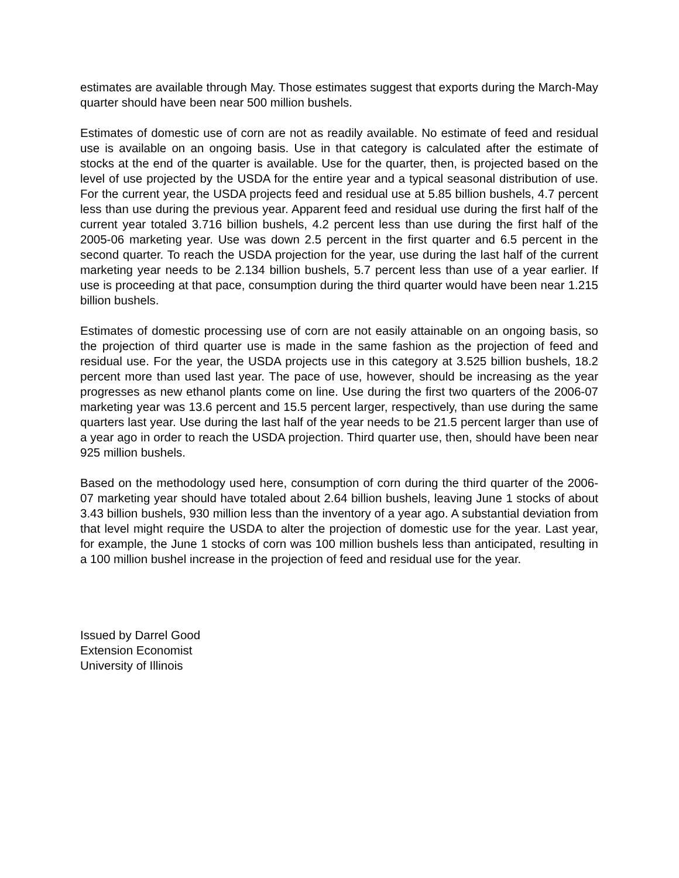estimates are available through May. Those estimates suggest that exports during the March-May quarter should have been near 500 million bushels.
Estimates of domestic use of corn are not as readily available. No estimate of feed and residual use is available on an ongoing basis. Use in that category is calculated after the estimate of stocks at the end of the quarter is available. Use for the quarter, then, is projected based on the level of use projected by the USDA for the entire year and a typical seasonal distribution of use. For the current year, the USDA projects feed and residual use at 5.85 billion bushels, 4.7 percent less than use during the previous year. Apparent feed and residual use during the first half of the current year totaled 3.716 billion bushels, 4.2 percent less than use during the first half of the 2005-06 marketing year. Use was down 2.5 percent in the first quarter and 6.5 percent in the second quarter. To reach the USDA projection for the year, use during the last half of the current marketing year needs to be 2.134 billion bushels, 5.7 percent less than use of a year earlier. If use is proceeding at that pace, consumption during the third quarter would have been near 1.215 billion bushels.
Estimates of domestic processing use of corn are not easily attainable on an ongoing basis, so the projection of third quarter use is made in the same fashion as the projection of feed and residual use. For the year, the USDA projects use in this category at 3.525 billion bushels, 18.2 percent more than used last year. The pace of use, however, should be increasing as the year progresses as new ethanol plants come on line. Use during the first two quarters of the 2006-07 marketing year was 13.6 percent and 15.5 percent larger, respectively, than use during the same quarters last year. Use during the last half of the year needs to be 21.5 percent larger than use of a year ago in order to reach the USDA projection. Third quarter use, then, should have been near 925 million bushels.
Based on the methodology used here, consumption of corn during the third quarter of the 2006-07 marketing year should have totaled about 2.64 billion bushels, leaving June 1 stocks of about 3.43 billion bushels, 930 million less than the inventory of a year ago. A substantial deviation from that level might require the USDA to alter the projection of domestic use for the year. Last year, for example, the June 1 stocks of corn was 100 million bushels less than anticipated, resulting in a 100 million bushel increase in the projection of feed and residual use for the year.
Issued by Darrel Good
Extension Economist
University of Illinois